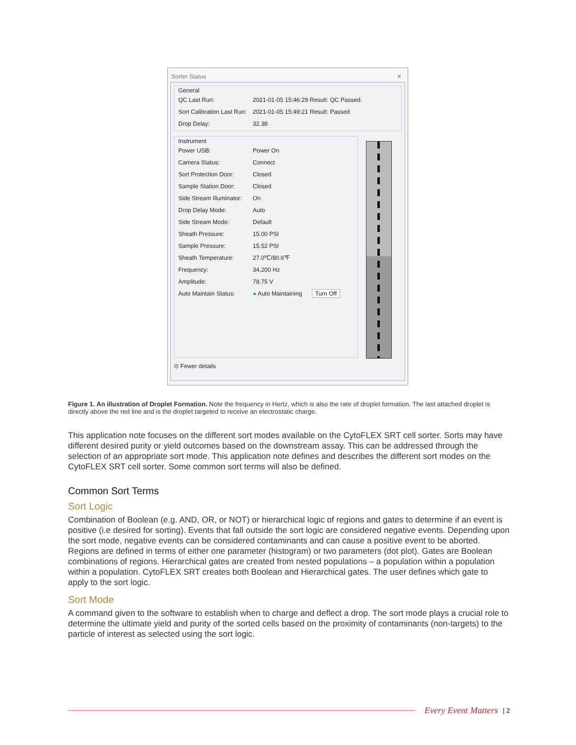Sorter Status ✕
General
QC Last Run: 2021-01-05 15:46:29 Result: QC Passed.
Sort Calibration Last Run: 2021-01-05 15:49:21 Result: Passed
Drop Delay: 32.38
Instrument
Power USB: Power On
Camera Status: Connect
Sort Protection Door: Closed
Sample Station Door: Closed
Side Stream Illuminator: On
Drop Delay Mode: Auto
Side Stream Mode: Default
Sheath Pressure: 15.00 PSI
Sample Pressure: 15.52 PSI
Sheath Temperature: 27.0℃/80.6℉
Frequency: 34,200 Hz
Amplitude: 78.75 V
Auto Maintain Status: ● Auto Maintaining Turn Off
⊙ Fewer details
Figure 1. An illustration of Droplet Formation. Note the frequency in Hertz, which is also the rate of droplet formation. The last attached droplet is directly above the red line and is the droplet targeted to receive an electrostatic charge.
This application note focuses on the different sort modes available on the CytoFLEX SRT cell sorter. Sorts may have different desired purity or yield outcomes based on the downstream assay. This can be addressed through the selection of an appropriate sort mode. This application note defines and describes the different sort modes on the CytoFLEX SRT cell sorter. Some common sort terms will also be defined.
Common Sort Terms
Sort Logic
Combination of Boolean (e.g. AND, OR, or NOT) or hierarchical logic of regions and gates to determine if an event is positive (i.e desired for sorting). Events that fall outside the sort logic are considered negative events. Depending upon the sort mode, negative events can be considered contaminants and can cause a positive event to be aborted. Regions are defined in terms of either one parameter (histogram) or two parameters (dot plot). Gates are Boolean combinations of regions. Hierarchical gates are created from nested populations – a population within a population within a population. CytoFLEX SRT creates both Boolean and Hierarchical gates. The user defines which gate to apply to the sort logic.
Sort Mode
A command given to the software to establish when to charge and deflect a drop. The sort mode plays a crucial role to determine the ultimate yield and purity of the sorted cells based on the proximity of contaminants (non-targets) to the particle of interest as selected using the sort logic.
Every Event Matters | 2